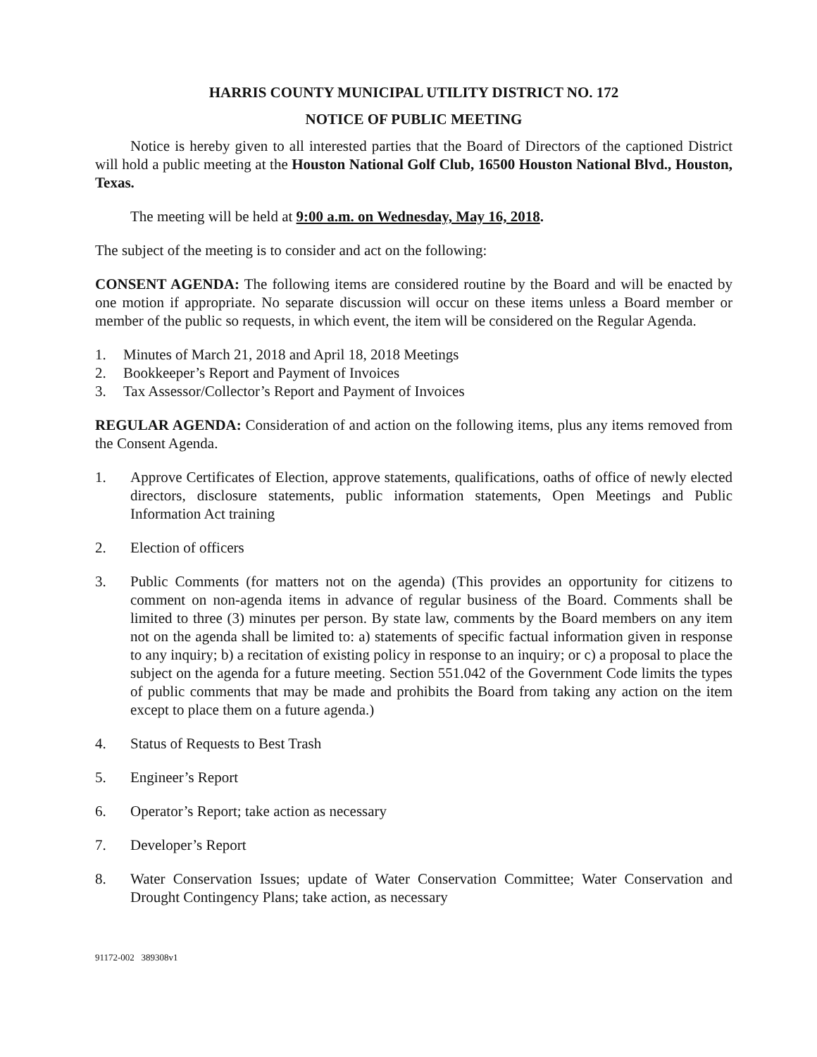HARRIS COUNTY MUNICIPAL UTILITY DISTRICT NO. 172
NOTICE OF PUBLIC MEETING
Notice is hereby given to all interested parties that the Board of Directors of the captioned District will hold a public meeting at the Houston National Golf Club, 16500 Houston National Blvd., Houston, Texas.
The meeting will be held at 9:00 a.m. on Wednesday, May 16, 2018.
The subject of the meeting is to consider and act on the following:
CONSENT AGENDA: The following items are considered routine by the Board and will be enacted by one motion if appropriate. No separate discussion will occur on these items unless a Board member or member of the public so requests, in which event, the item will be considered on the Regular Agenda.
1. Minutes of March 21, 2018 and April 18, 2018 Meetings
2. Bookkeeper’s Report and Payment of Invoices
3. Tax Assessor/Collector’s Report and Payment of Invoices
REGULAR AGENDA: Consideration of and action on the following items, plus any items removed from the Consent Agenda.
1. Approve Certificates of Election, approve statements, qualifications, oaths of office of newly elected directors, disclosure statements, public information statements, Open Meetings and Public Information Act training
2. Election of officers
3. Public Comments (for matters not on the agenda) (This provides an opportunity for citizens to comment on non-agenda items in advance of regular business of the Board. Comments shall be limited to three (3) minutes per person. By state law, comments by the Board members on any item not on the agenda shall be limited to: a) statements of specific factual information given in response to any inquiry; b) a recitation of existing policy in response to an inquiry; or c) a proposal to place the subject on the agenda for a future meeting. Section 551.042 of the Government Code limits the types of public comments that may be made and prohibits the Board from taking any action on the item except to place them on a future agenda.)
4. Status of Requests to Best Trash
5. Engineer’s Report
6. Operator’s Report; take action as necessary
7. Developer’s Report
8. Water Conservation Issues; update of Water Conservation Committee; Water Conservation and Drought Contingency Plans; take action, as necessary
91172-002 389308v1